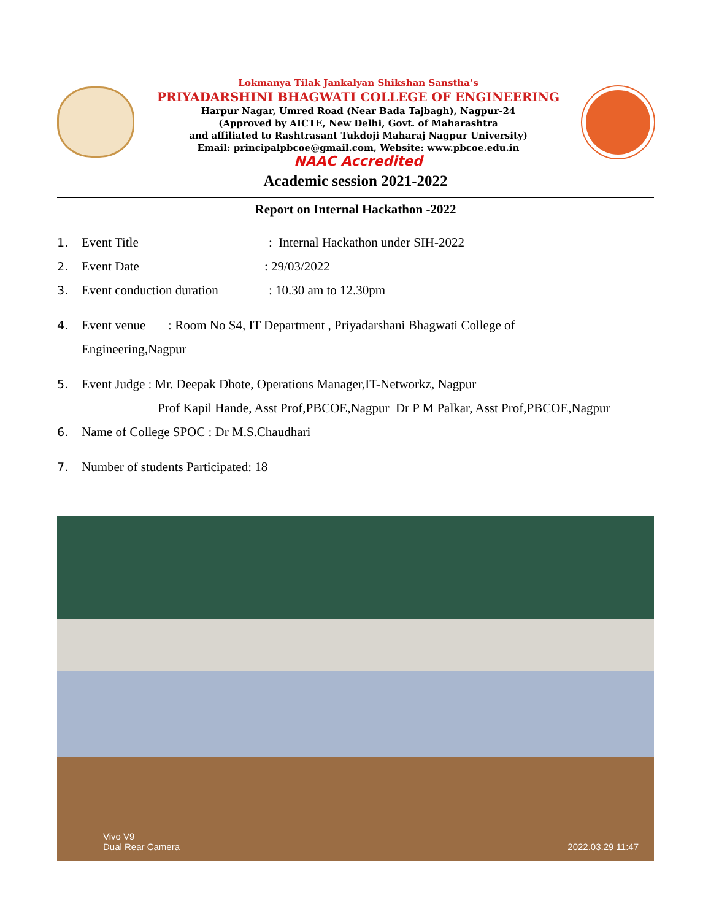Lokmanya Tilak Jankalyan Shikshan Sanstha’s
PRIYADARSHINI BHAGWATI COLLEGE OF ENGINEERING
Harpur Nagar, Umred Road (Near Bada Tajbagh), Nagpur-24
(Approved by AICTE, New Delhi, Govt. of Maharashtra
and affiliated to Rashtrasant Tukdoji Maharaj Nagpur University)
Email: principalpbcoe@gmail.com, Website: www.pbcoe.edu.in
NAAC Accredited
Academic session 2021-2022
Report on Internal Hackathon -2022
1. Event Title: Internal Hackathon under SIH-2022
2. Event Date: 29/03/2022
3. Event conduction duration: 10.30 am to 12.30pm
4. Event venue : Room No S4, IT Department , Priyadarshani Bhagwati College of
Engineering,Nagpur
5. Event Judge : Mr. Deepak Dhote, Operations Manager,IT-Networkz, Nagpur
Prof Kapil Hande, Asst Prof,PBCOE,Nagpur Dr P M Palkar, Asst Prof,PBCOE,Nagpur
6. Name of College SPOC : Dr M.S.Chaudhari
7. Number of students Participated: 18
Vivo V9
Dual Rear Camera
2022.03.29 11:47